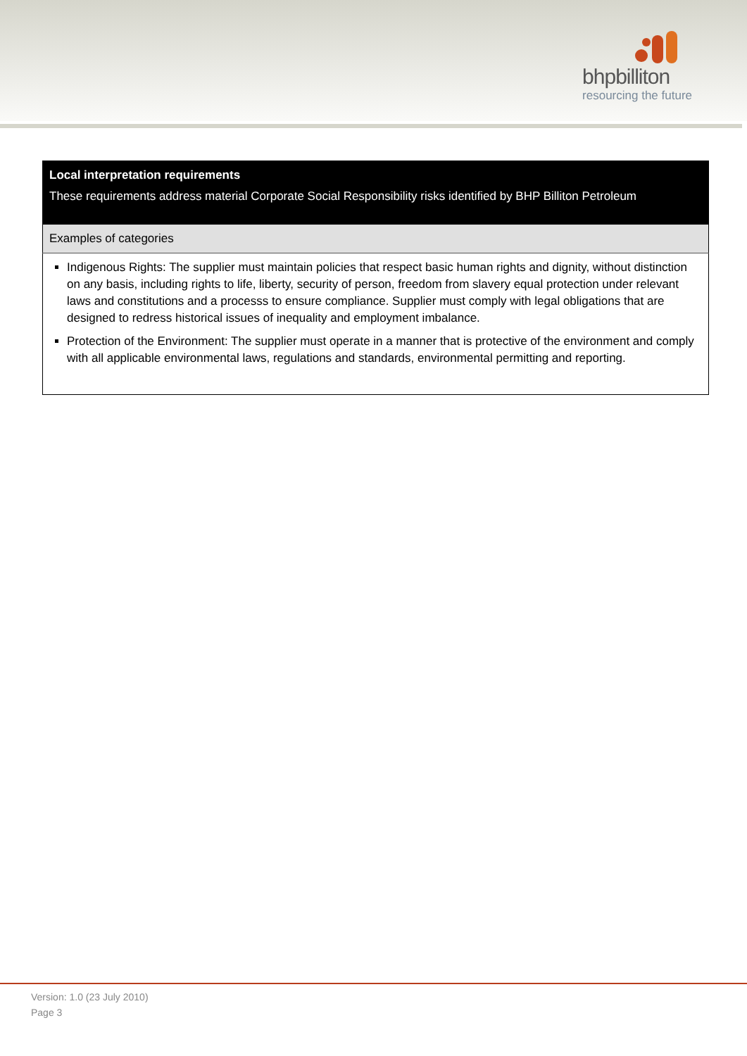bhpbilliton
resourcing the future
| Local interpretation requirements These requirements address material Corporate Social Responsibility risks identified by BHP Billiton Petroleum |
| --- |
| Examples of categories |
| Indigenous Rights: The supplier must maintain policies that respect basic human rights and dignity, without distinction on any basis, including rights to life, liberty, security of person, freedom from slavery equal protection under relevant laws and constitutions and a processs to ensure compliance. Supplier must comply with legal obligations that are designed to redress historical issues of inequality and employment imbalance. Protection of the Environment: The supplier must operate in a manner that is protective of the environment and comply with all applicable environmental laws, regulations and standards, environmental permitting and reporting. |
Version: 1.0 (23 July 2010)
Page 3